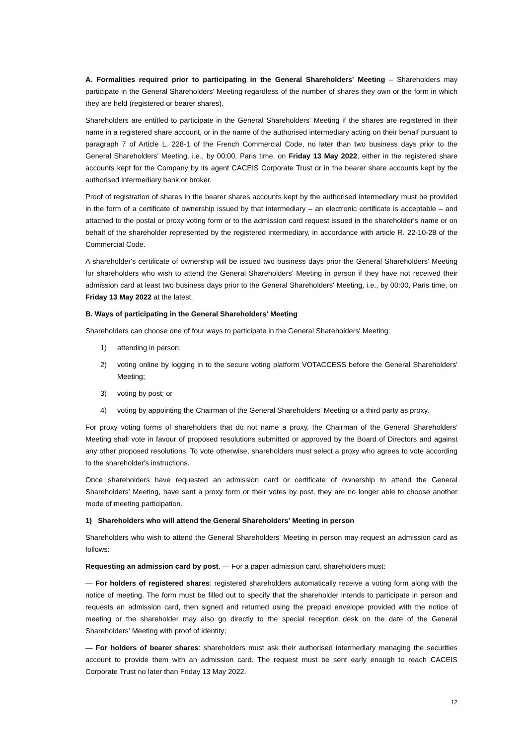A. Formalities required prior to participating in the General Shareholders' Meeting – Shareholders may participate in the General Shareholders' Meeting regardless of the number of shares they own or the form in which they are held (registered or bearer shares).
Shareholders are entitled to participate in the General Shareholders' Meeting if the shares are registered in their name in a registered share account, or in the name of the authorised intermediary acting on their behalf pursuant to paragraph 7 of Article L. 228-1 of the French Commercial Code, no later than two business days prior to the General Shareholders' Meeting, i.e., by 00:00, Paris time, on Friday 13 May 2022, either in the registered share accounts kept for the Company by its agent CACEIS Corporate Trust or in the bearer share accounts kept by the authorised intermediary bank or broker.
Proof of registration of shares in the bearer shares accounts kept by the authorised intermediary must be provided in the form of a certificate of ownership issued by that intermediary – an electronic certificate is acceptable – and attached to the postal or proxy voting form or to the admission card request issued in the shareholder's name or on behalf of the shareholder represented by the registered intermediary, in accordance with article R. 22-10-28 of the Commercial Code.
A shareholder's certificate of ownership will be issued two business days prior the General Shareholders' Meeting for shareholders who wish to attend the General Shareholders' Meeting in person if they have not received their admission card at least two business days prior to the General Shareholders' Meeting, i.e., by 00:00, Paris time, on Friday 13 May 2022 at the latest.
B. Ways of participating in the General Shareholders' Meeting
Shareholders can choose one of four ways to participate in the General Shareholders' Meeting:
1) attending in person;
2) voting online by logging in to the secure voting platform VOTACCESS before the General Shareholders' Meeting;
3) voting by post; or
4) voting by appointing the Chairman of the General Shareholders' Meeting or a third party as proxy.
For proxy voting forms of shareholders that do not name a proxy, the Chairman of the General Shareholders' Meeting shall vote in favour of proposed resolutions submitted or approved by the Board of Directors and against any other proposed resolutions. To vote otherwise, shareholders must select a proxy who agrees to vote according to the shareholder's instructions.
Once shareholders have requested an admission card or certificate of ownership to attend the General Shareholders' Meeting, have sent a proxy form or their votes by post, they are no longer able to choose another mode of meeting participation.
1) Shareholders who will attend the General Shareholders' Meeting in person
Shareholders who wish to attend the General Shareholders' Meeting in person may request an admission card as follows:
Requesting an admission card by post. — For a paper admission card, shareholders must:
— For holders of registered shares: registered shareholders automatically receive a voting form along with the notice of meeting. The form must be filled out to specify that the shareholder intends to participate in person and requests an admission card, then signed and returned using the prepaid envelope provided with the notice of meeting or the shareholder may also go directly to the special reception desk on the date of the General Shareholders' Meeting with proof of identity;
— For holders of bearer shares: shareholders must ask their authorised intermediary managing the securities account to provide them with an admission card. The request must be sent early enough to reach CACEIS Corporate Trust no later than Friday 13 May 2022.
12